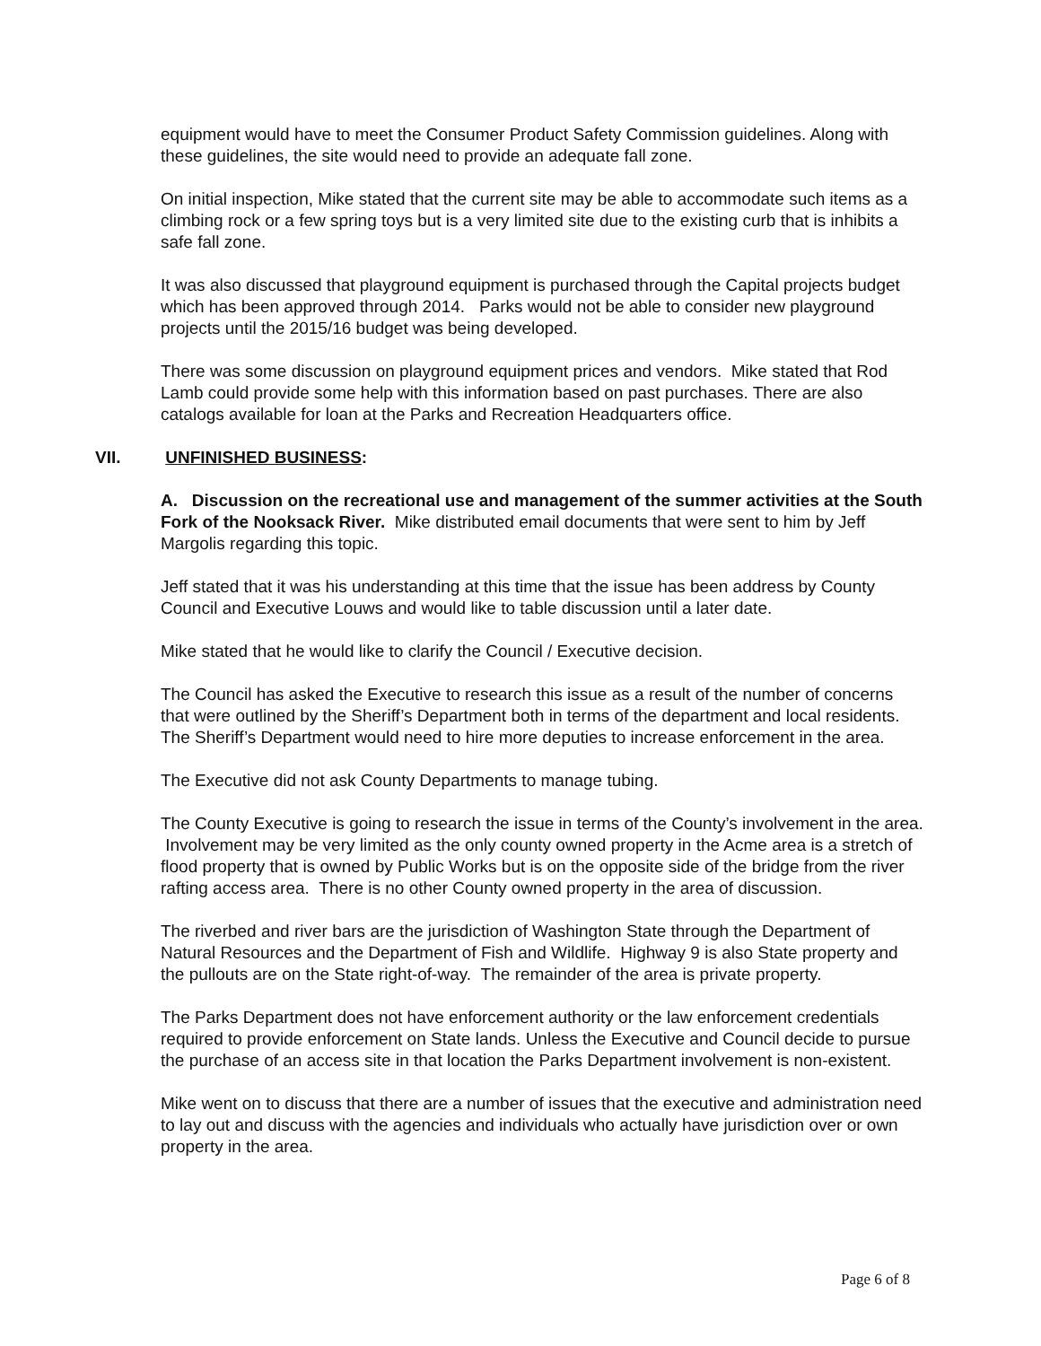equipment would have to meet the Consumer Product Safety Commission guidelines. Along with these guidelines, the site would need to provide an adequate fall zone.
On initial inspection, Mike stated that the current site may be able to accommodate such items as a climbing rock or a few spring toys but is a very limited site due to the existing curb that is inhibits a safe fall zone.
It was also discussed that playground equipment is purchased through the Capital projects budget which has been approved through 2014. Parks would not be able to consider new playground projects until the 2015/16 budget was being developed.
There was some discussion on playground equipment prices and vendors. Mike stated that Rod Lamb could provide some help with this information based on past purchases. There are also catalogs available for loan at the Parks and Recreation Headquarters office.
VII. UNFINISHED BUSINESS:
A. Discussion on the recreational use and management of the summer activities at the South Fork of the Nooksack River. Mike distributed email documents that were sent to him by Jeff Margolis regarding this topic.
Jeff stated that it was his understanding at this time that the issue has been address by County Council and Executive Louws and would like to table discussion until a later date.
Mike stated that he would like to clarify the Council / Executive decision.
The Council has asked the Executive to research this issue as a result of the number of concerns that were outlined by the Sheriff’s Department both in terms of the department and local residents. The Sheriff’s Department would need to hire more deputies to increase enforcement in the area.
The Executive did not ask County Departments to manage tubing.
The County Executive is going to research the issue in terms of the County’s involvement in the area. Involvement may be very limited as the only county owned property in the Acme area is a stretch of flood property that is owned by Public Works but is on the opposite side of the bridge from the river rafting access area. There is no other County owned property in the area of discussion.
The riverbed and river bars are the jurisdiction of Washington State through the Department of Natural Resources and the Department of Fish and Wildlife. Highway 9 is also State property and the pullouts are on the State right-of-way. The remainder of the area is private property.
The Parks Department does not have enforcement authority or the law enforcement credentials required to provide enforcement on State lands. Unless the Executive and Council decide to pursue the purchase of an access site in that location the Parks Department involvement is non-existent.
Mike went on to discuss that there are a number of issues that the executive and administration need to lay out and discuss with the agencies and individuals who actually have jurisdiction over or own property in the area.
Page 6 of 8